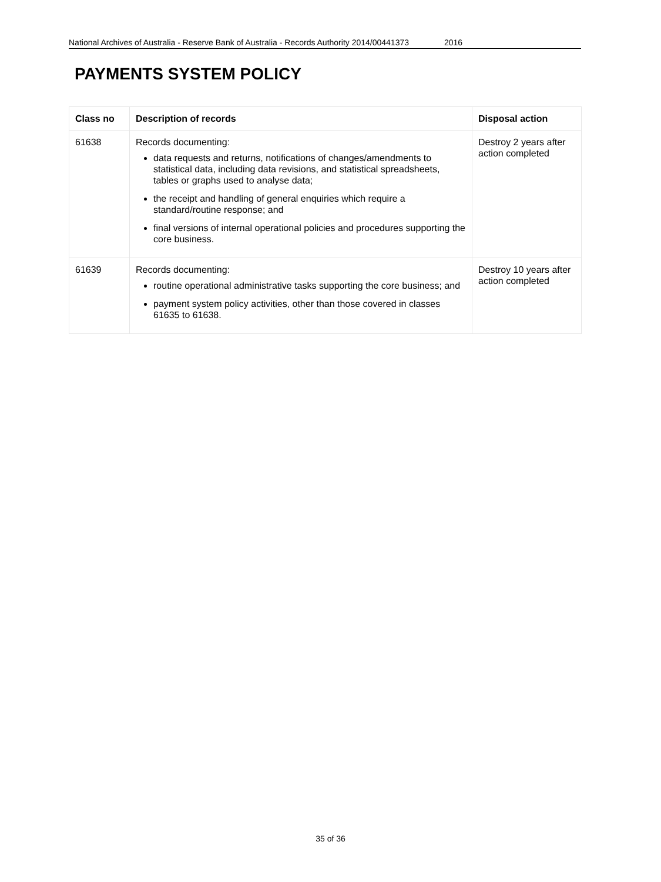National Archives of Australia - Reserve Bank of Australia - Records Authority 2014/00441373 2016
PAYMENTS SYSTEM POLICY
| Class no | Description of records | Disposal action |
| --- | --- | --- |
| 61638 | Records documenting: data requests and returns, notifications of changes/amendments to statistical data, including data revisions, and statistical spreadsheets, tables or graphs used to analyse data; the receipt and handling of general enquiries which require a standard/routine response; and final versions of internal operational policies and procedures supporting the core business. | Destroy 2 years after action completed |
| 61639 | Records documenting: routine operational administrative tasks supporting the core business; and payment system policy activities, other than those covered in classes 61635 to 61638. | Destroy 10 years after action completed |
35 of 36